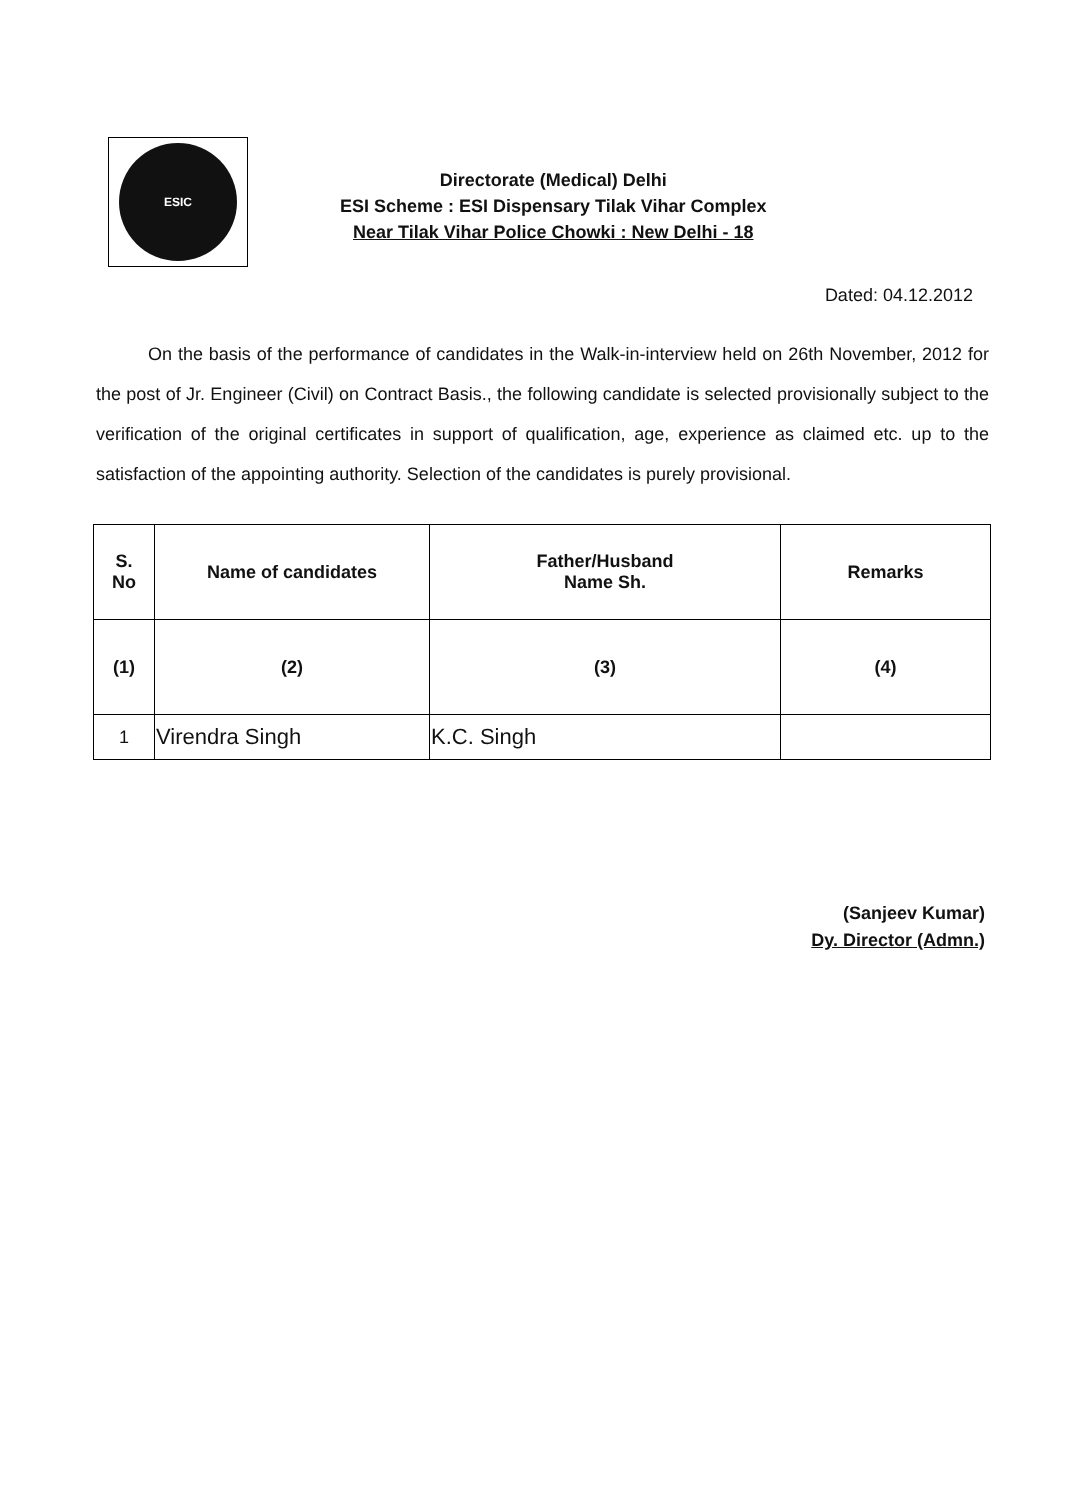ESIC
Directorate (Medical) Delhi
ESI Scheme : ESI Dispensary Tilak Vihar Complex
Near Tilak Vihar Police Chowki : New Delhi - 18
Dated: 04.12.2012
On the basis of the performance of candidates in the Walk-in-interview held on 26th November, 2012 for the post of Jr. Engineer (Civil) on Contract Basis., the following candidate is selected provisionally subject to the verification of the original certificates in support of qualification, age, experience as claimed etc. up to the satisfaction of the appointing authority. Selection of the candidates is purely provisional.
| S. No | Name of candidates | Father/Husband Name Sh. | Remarks |
| --- | --- | --- | --- |
| (1) | (2) | (3) | (4) |
| 1 | Virendra Singh | K.C. Singh | |
(Sanjeev Kumar)
Dy. Director (Admn.)